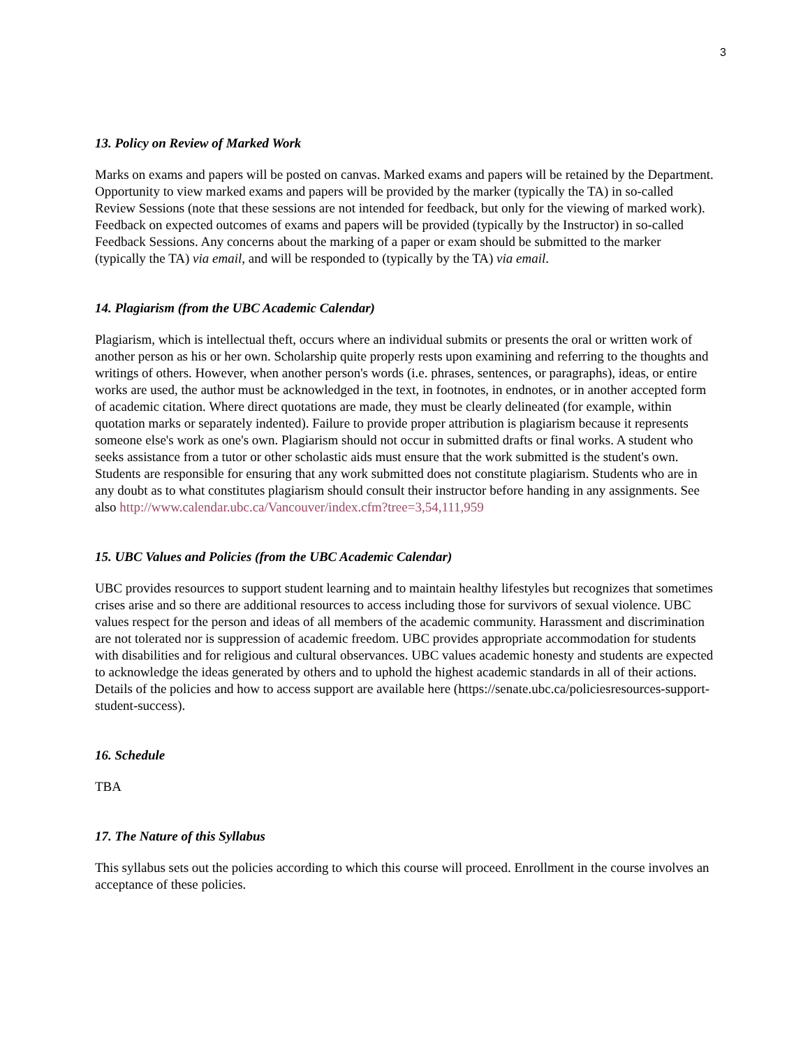3
13. Policy on Review of Marked Work
Marks on exams and papers will be posted on canvas. Marked exams and papers will be retained by the Department. Opportunity to view marked exams and papers will be provided by the marker (typically the TA) in so-called Review Sessions (note that these sessions are not intended for feedback, but only for the viewing of marked work). Feedback on expected outcomes of exams and papers will be provided (typically by the Instructor) in so-called Feedback Sessions. Any concerns about the marking of a paper or exam should be submitted to the marker (typically the TA) via email, and will be responded to (typically by the TA) via email.
14. Plagiarism (from the UBC Academic Calendar)
Plagiarism, which is intellectual theft, occurs where an individual submits or presents the oral or written work of another person as his or her own. Scholarship quite properly rests upon examining and referring to the thoughts and writings of others. However, when another person's words (i.e. phrases, sentences, or paragraphs), ideas, or entire works are used, the author must be acknowledged in the text, in footnotes, in endnotes, or in another accepted form of academic citation. Where direct quotations are made, they must be clearly delineated (for example, within quotation marks or separately indented). Failure to provide proper attribution is plagiarism because it represents someone else's work as one's own. Plagiarism should not occur in submitted drafts or final works. A student who seeks assistance from a tutor or other scholastic aids must ensure that the work submitted is the student's own. Students are responsible for ensuring that any work submitted does not constitute plagiarism. Students who are in any doubt as to what constitutes plagiarism should consult their instructor before handing in any assignments. See also http://www.calendar.ubc.ca/Vancouver/index.cfm?tree=3,54,111,959
15. UBC Values and Policies (from the UBC Academic Calendar)
UBC provides resources to support student learning and to maintain healthy lifestyles but recognizes that sometimes crises arise and so there are additional resources to access including those for survivors of sexual violence. UBC values respect for the person and ideas of all members of the academic community. Harassment and discrimination are not tolerated nor is suppression of academic freedom. UBC provides appropriate accommodation for students with disabilities and for religious and cultural observances. UBC values academic honesty and students are expected to acknowledge the ideas generated by others and to uphold the highest academic standards in all of their actions. Details of the policies and how to access support are available here (https://senate.ubc.ca/policiesresources-support-student-success).
16. Schedule
TBA
17. The Nature of this Syllabus
This syllabus sets out the policies according to which this course will proceed. Enrollment in the course involves an acceptance of these policies.